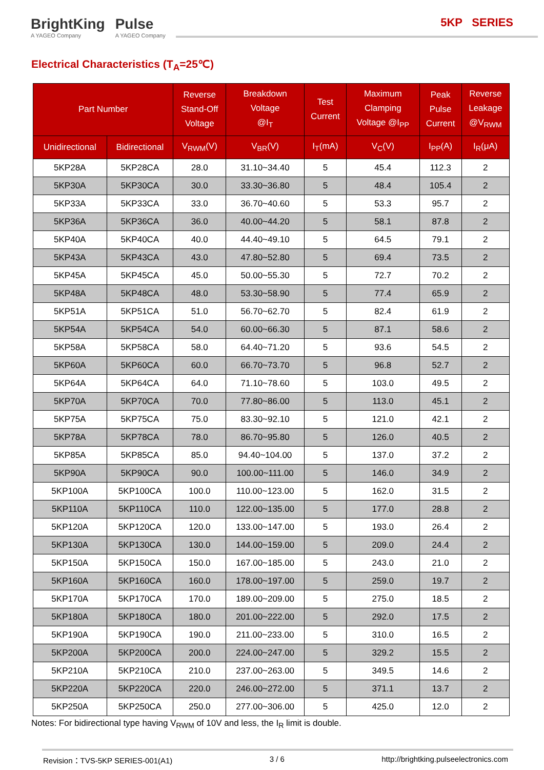BrightKing
A YAGEO Company
Pulse
A YAGEO Company
5KP SERIES
Electrical Characteristics (T<sub>A</sub>=25℃)
| Part Number | | Reverse Stand-Off Voltage | Breakdown Voltage @I<sub>T</sub> | Test Current | Maximum Clamping Voltage @I<sub>PP</sub> | Peak Pulse Current | Reverse Leakage @V<sub>RWM</sub> |
| --- | --- | --- | --- | --- | --- | --- | --- |
| Unidirectional | Bidirectional | V<sub>RWM</sub>(V) | V<sub>BR</sub>(V) | I<sub>T</sub>(mA) | V<sub>C</sub>(V) | I<sub>PP</sub>(A) | I<sub>R</sub>(μA) |
| 5KP28A | 5KP28CA | 28.0 | 31.10~34.40 | 5 | 45.4 | 112.3 | 2 |
| 5KP30A | 5KP30CA | 30.0 | 33.30~36.80 | 5 | 48.4 | 105.4 | 2 |
| 5KP33A | 5KP33CA | 33.0 | 36.70~40.60 | 5 | 53.3 | 95.7 | 2 |
| 5KP36A | 5KP36CA | 36.0 | 40.00~44.20 | 5 | 58.1 | 87.8 | 2 |
| 5KP40A | 5KP40CA | 40.0 | 44.40~49.10 | 5 | 64.5 | 79.1 | 2 |
| 5KP43A | 5KP43CA | 43.0 | 47.80~52.80 | 5 | 69.4 | 73.5 | 2 |
| 5KP45A | 5KP45CA | 45.0 | 50.00~55.30 | 5 | 72.7 | 70.2 | 2 |
| 5KP48A | 5KP48CA | 48.0 | 53.30~58.90 | 5 | 77.4 | 65.9 | 2 |
| 5KP51A | 5KP51CA | 51.0 | 56.70~62.70 | 5 | 82.4 | 61.9 | 2 |
| 5KP54A | 5KP54CA | 54.0 | 60.00~66.30 | 5 | 87.1 | 58.6 | 2 |
| 5KP58A | 5KP58CA | 58.0 | 64.40~71.20 | 5 | 93.6 | 54.5 | 2 |
| 5KP60A | 5KP60CA | 60.0 | 66.70~73.70 | 5 | 96.8 | 52.7 | 2 |
| 5KP64A | 5KP64CA | 64.0 | 71.10~78.60 | 5 | 103.0 | 49.5 | 2 |
| 5KP70A | 5KP70CA | 70.0 | 77.80~86.00 | 5 | 113.0 | 45.1 | 2 |
| 5KP75A | 5KP75CA | 75.0 | 83.30~92.10 | 5 | 121.0 | 42.1 | 2 |
| 5KP78A | 5KP78CA | 78.0 | 86.70~95.80 | 5 | 126.0 | 40.5 | 2 |
| 5KP85A | 5KP85CA | 85.0 | 94.40~104.00 | 5 | 137.0 | 37.2 | 2 |
| 5KP90A | 5KP90CA | 90.0 | 100.00~111.00 | 5 | 146.0 | 34.9 | 2 |
| 5KP100A | 5KP100CA | 100.0 | 110.00~123.00 | 5 | 162.0 | 31.5 | 2 |
| 5KP110A | 5KP110CA | 110.0 | 122.00~135.00 | 5 | 177.0 | 28.8 | 2 |
| 5KP120A | 5KP120CA | 120.0 | 133.00~147.00 | 5 | 193.0 | 26.4 | 2 |
| 5KP130A | 5KP130CA | 130.0 | 144.00~159.00 | 5 | 209.0 | 24.4 | 2 |
| 5KP150A | 5KP150CA | 150.0 | 167.00~185.00 | 5 | 243.0 | 21.0 | 2 |
| 5KP160A | 5KP160CA | 160.0 | 178.00~197.00 | 5 | 259.0 | 19.7 | 2 |
| 5KP170A | 5KP170CA | 170.0 | 189.00~209.00 | 5 | 275.0 | 18.5 | 2 |
| 5KP180A | 5KP180CA | 180.0 | 201.00~222.00 | 5 | 292.0 | 17.5 | 2 |
| 5KP190A | 5KP190CA | 190.0 | 211.00~233.00 | 5 | 310.0 | 16.5 | 2 |
| 5KP200A | 5KP200CA | 200.0 | 224.00~247.00 | 5 | 329.2 | 15.5 | 2 |
| 5KP210A | 5KP210CA | 210.0 | 237.00~263.00 | 5 | 349.5 | 14.6 | 2 |
| 5KP220A | 5KP220CA | 220.0 | 246.00~272.00 | 5 | 371.1 | 13.7 | 2 |
| 5KP250A | 5KP250CA | 250.0 | 277.00~306.00 | 5 | 425.0 | 12.0 | 2 |
Notes: For bidirectional type having V<sub>RWM</sub> of 10V and less, the I<sub>R</sub> limit is double.
Revision：TVS-5KP SERIES-001(A1) 3 / 6 http://brightking.pulseelectronics.com